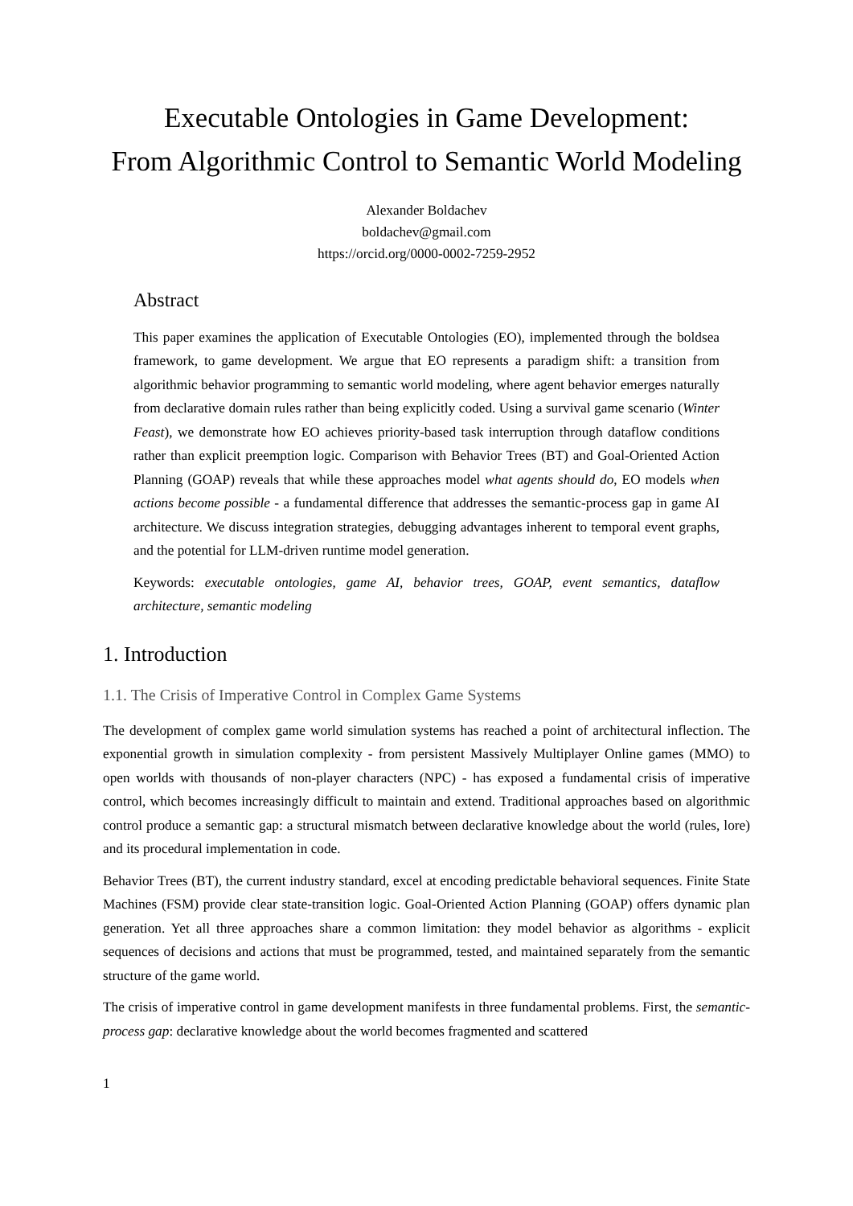Executable Ontologies in Game Development:
From Algorithmic Control to Semantic World Modeling
Alexander Boldachev
boldachev@gmail.com
https://orcid.org/0000-0002-7259-2952
Abstract
This paper examines the application of Executable Ontologies (EO), implemented through the boldsea framework, to game development. We argue that EO represents a paradigm shift: a transition from algorithmic behavior programming to semantic world modeling, where agent behavior emerges naturally from declarative domain rules rather than being explicitly coded. Using a survival game scenario (Winter Feast), we demonstrate how EO achieves priority-based task interruption through dataflow conditions rather than explicit preemption logic. Comparison with Behavior Trees (BT) and Goal-Oriented Action Planning (GOAP) reveals that while these approaches model what agents should do, EO models when actions become possible - a fundamental difference that addresses the semantic-process gap in game AI architecture. We discuss integration strategies, debugging advantages inherent to temporal event graphs, and the potential for LLM-driven runtime model generation.
Keywords: executable ontologies, game AI, behavior trees, GOAP, event semantics, dataflow architecture, semantic modeling
1. Introduction
1.1. The Crisis of Imperative Control in Complex Game Systems
The development of complex game world simulation systems has reached a point of architectural inflection. The exponential growth in simulation complexity - from persistent Massively Multiplayer Online games (MMO) to open worlds with thousands of non-player characters (NPC) - has exposed a fundamental crisis of imperative control, which becomes increasingly difficult to maintain and extend. Traditional approaches based on algorithmic control produce a semantic gap: a structural mismatch between declarative knowledge about the world (rules, lore) and its procedural implementation in code.
Behavior Trees (BT), the current industry standard, excel at encoding predictable behavioral sequences. Finite State Machines (FSM) provide clear state-transition logic. Goal-Oriented Action Planning (GOAP) offers dynamic plan generation. Yet all three approaches share a common limitation: they model behavior as algorithms - explicit sequences of decisions and actions that must be programmed, tested, and maintained separately from the semantic structure of the game world.
The crisis of imperative control in game development manifests in three fundamental problems. First, the semantic-process gap: declarative knowledge about the world becomes fragmented and scattered
1